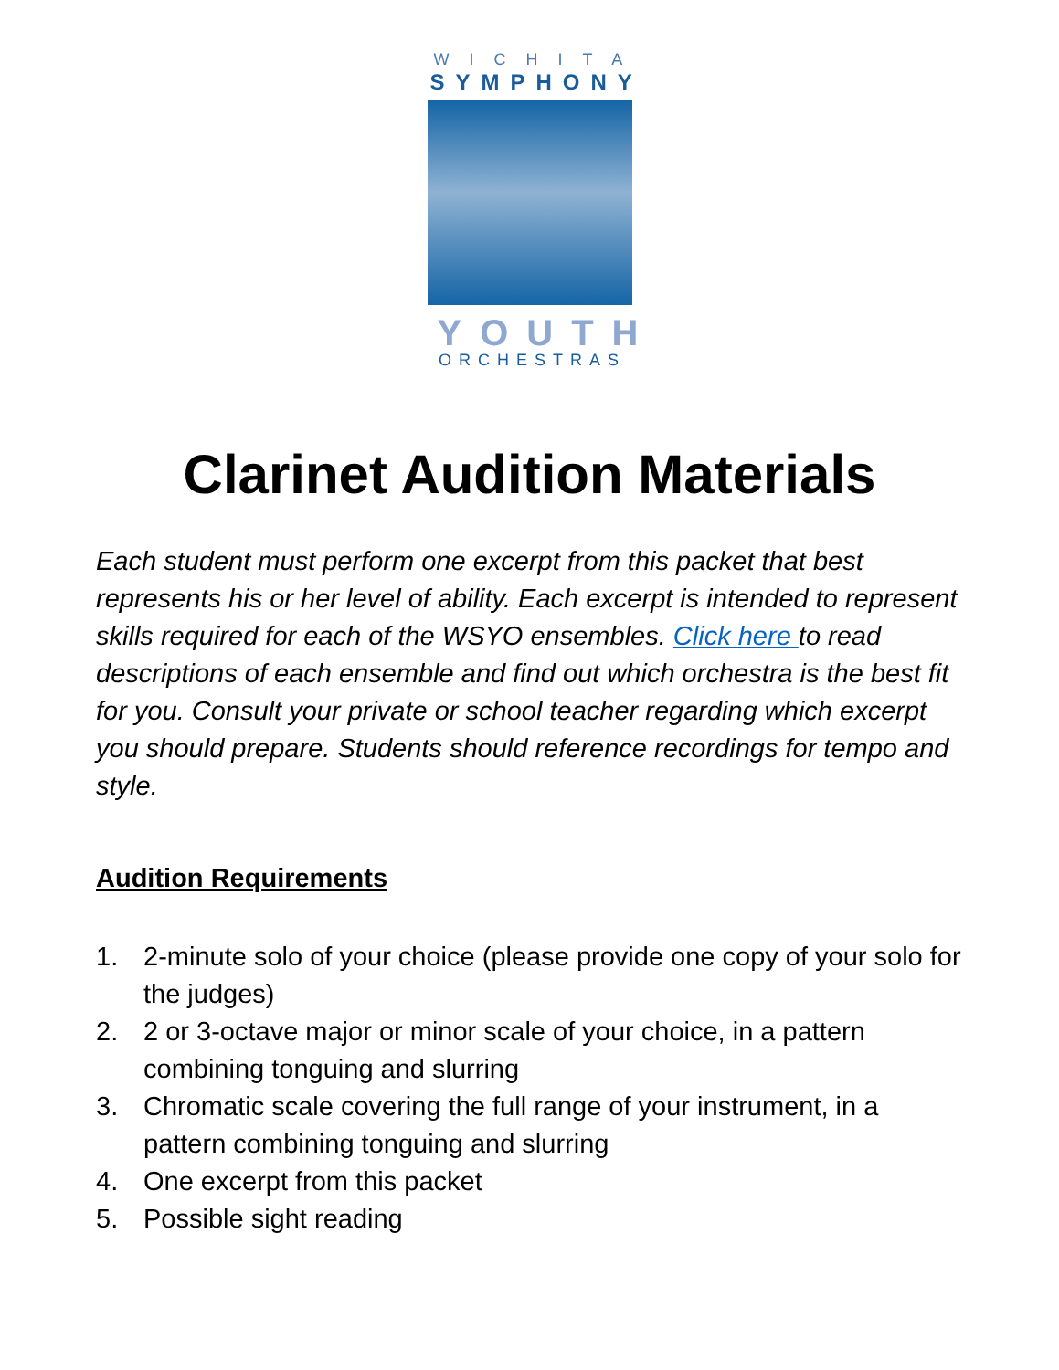WICHITA
SYMPHONY
YOUTH
ORCHESTRAS
Clarinet Audition Materials
Each student must perform one excerpt from this packet that best represents his or her level of ability. Each excerpt is intended to represent skills required for each of the WSYO ensembles. Click here to read descriptions of each ensemble and find out which orchestra is the best fit for you. Consult your private or school teacher regarding which excerpt you should prepare. Students should reference recordings for tempo and style.
Audition Requirements
1. 2-minute solo of your choice (please provide one copy of your solo for the judges)
2. 2 or 3-octave major or minor scale of your choice, in a pattern combining tonguing and slurring
3. Chromatic scale covering the full range of your instrument, in a pattern combining tonguing and slurring
4. One excerpt from this packet
5. Possible sight reading